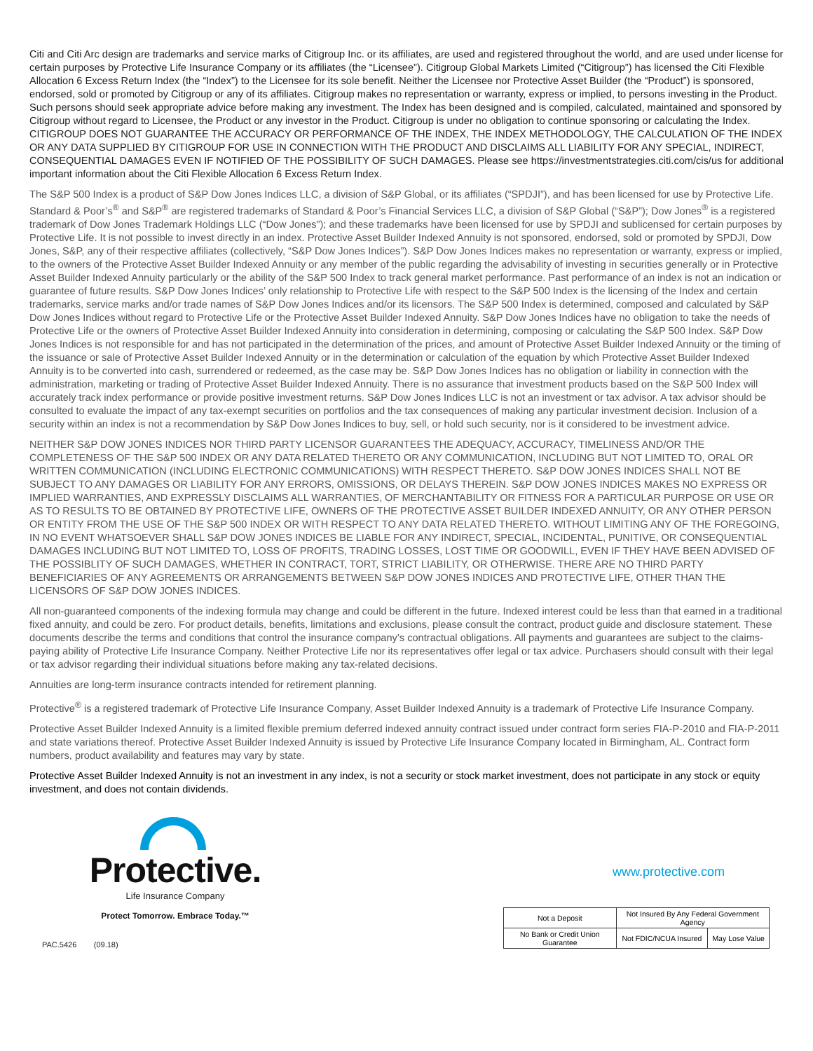Citi and Citi Arc design are trademarks and service marks of Citigroup Inc. or its affiliates, are used and registered throughout the world, and are used under license for certain purposes by Protective Life Insurance Company or its affiliates (the “Licensee”). Citigroup Global Markets Limited (“Citigroup”) has licensed the Citi Flexible Allocation 6 Excess Return Index (the “Index”) to the Licensee for its sole benefit. Neither the Licensee nor Protective Asset Builder (the “Product”) is sponsored, endorsed, sold or promoted by Citigroup or any of its affiliates. Citigroup makes no representation or warranty, express or implied, to persons investing in the Product. Such persons should seek appropriate advice before making any investment. The Index has been designed and is compiled, calculated, maintained and sponsored by Citigroup without regard to Licensee, the Product or any investor in the Product. Citigroup is under no obligation to continue sponsoring or calculating the Index. CITIGROUP DOES NOT GUARANTEE THE ACCURACY OR PERFORMANCE OF THE INDEX, THE INDEX METHODOLOGY, THE CALCULATION OF THE INDEX OR ANY DATA SUPPLIED BY CITIGROUP FOR USE IN CONNECTION WITH THE PRODUCT AND DISCLAIMS ALL LIABILITY FOR ANY SPECIAL, INDIRECT, CONSEQUENTIAL DAMAGES EVEN IF NOTIFIED OF THE POSSIBILITY OF SUCH DAMAGES. Please see https://investmentstrategies.citi.com/cis/us for additional important information about the Citi Flexible Allocation 6 Excess Return Index.
The S&P 500 Index is a product of S&P Dow Jones Indices LLC, a division of S&P Global, or its affiliates (“SPDJI”), and has been licensed for use by Protective Life. Standard & Poor’s<sup>®</sup> and S&P<sup>®</sup> are registered trademarks of Standard & Poor’s Financial Services LLC, a division of S&P Global (“S&P”); Dow Jones<sup>®</sup> is a registered trademark of Dow Jones Trademark Holdings LLC (“Dow Jones”); and these trademarks have been licensed for use by SPDJI and sublicensed for certain purposes by Protective Life. It is not possible to invest directly in an index. Protective Asset Builder Indexed Annuity is not sponsored, endorsed, sold or promoted by SPDJI, Dow Jones, S&P, any of their respective affiliates (collectively, “S&P Dow Jones Indices”). S&P Dow Jones Indices makes no representation or warranty, express or implied, to the owners of the Protective Asset Builder Indexed Annuity or any member of the public regarding the advisability of investing in securities generally or in Protective Asset Builder Indexed Annuity particularly or the ability of the S&P 500 Index to track general market performance. Past performance of an index is not an indication or guarantee of future results. S&P Dow Jones Indices’ only relationship to Protective Life with respect to the S&P 500 Index is the licensing of the Index and certain trademarks, service marks and/or trade names of S&P Dow Jones Indices and/or its licensors. The S&P 500 Index is determined, composed and calculated by S&P Dow Jones Indices without regard to Protective Life or the Protective Asset Builder Indexed Annuity. S&P Dow Jones Indices have no obligation to take the needs of Protective Life or the owners of Protective Asset Builder Indexed Annuity into consideration in determining, composing or calculating the S&P 500 Index. S&P Dow Jones Indices is not responsible for and has not participated in the determination of the prices, and amount of Protective Asset Builder Indexed Annuity or the timing of the issuance or sale of Protective Asset Builder Indexed Annuity or in the determination or calculation of the equation by which Protective Asset Builder Indexed Annuity is to be converted into cash, surrendered or redeemed, as the case may be. S&P Dow Jones Indices has no obligation or liability in connection with the administration, marketing or trading of Protective Asset Builder Indexed Annuity. There is no assurance that investment products based on the S&P 500 Index will accurately track index performance or provide positive investment returns. S&P Dow Jones Indices LLC is not an investment or tax advisor. A tax advisor should be consulted to evaluate the impact of any tax-exempt securities on portfolios and the tax consequences of making any particular investment decision. Inclusion of a security within an index is not a recommendation by S&P Dow Jones Indices to buy, sell, or hold such security, nor is it considered to be investment advice.
NEITHER S&P DOW JONES INDICES NOR THIRD PARTY LICENSOR GUARANTEES THE ADEQUACY, ACCURACY, TIMELINESS AND/OR THE COMPLETENESS OF THE S&P 500 INDEX OR ANY DATA RELATED THERETO OR ANY COMMUNICATION, INCLUDING BUT NOT LIMITED TO, ORAL OR WRITTEN COMMUNICATION (INCLUDING ELECTRONIC COMMUNICATIONS) WITH RESPECT THERETO. S&P DOW JONES INDICES SHALL NOT BE SUBJECT TO ANY DAMAGES OR LIABILITY FOR ANY ERRORS, OMISSIONS, OR DELAYS THEREIN. S&P DOW JONES INDICES MAKES NO EXPRESS OR IMPLIED WARRANTIES, AND EXPRESSLY DISCLAIMS ALL WARRANTIES, OF MERCHANTABILITY OR FITNESS FOR A PARTICULAR PURPOSE OR USE OR AS TO RESULTS TO BE OBTAINED BY PROTECTIVE LIFE, OWNERS OF THE PROTECTIVE ASSET BUILDER INDEXED ANNUITY, OR ANY OTHER PERSON OR ENTITY FROM THE USE OF THE S&P 500 INDEX OR WITH RESPECT TO ANY DATA RELATED THERETO. WITHOUT LIMITING ANY OF THE FOREGOING, IN NO EVENT WHATSOEVER SHALL S&P DOW JONES INDICES BE LIABLE FOR ANY INDIRECT, SPECIAL, INCIDENTAL, PUNITIVE, OR CONSEQUENTIAL DAMAGES INCLUDING BUT NOT LIMITED TO, LOSS OF PROFITS, TRADING LOSSES, LOST TIME OR GOODWILL, EVEN IF THEY HAVE BEEN ADVISED OF THE POSSIBLITY OF SUCH DAMAGES, WHETHER IN CONTRACT, TORT, STRICT LIABILITY, OR OTHERWISE. THERE ARE NO THIRD PARTY BENEFICIARIES OF ANY AGREEMENTS OR ARRANGEMENTS BETWEEN S&P DOW JONES INDICES AND PROTECTIVE LIFE, OTHER THAN THE LICENSORS OF S&P DOW JONES INDICES.
All non-guaranteed components of the indexing formula may change and could be different in the future. Indexed interest could be less than that earned in a traditional fixed annuity, and could be zero. For product details, benefits, limitations and exclusions, please consult the contract, product guide and disclosure statement. These documents describe the terms and conditions that control the insurance company’s contractual obligations. All payments and guarantees are subject to the claims-paying ability of Protective Life Insurance Company. Neither Protective Life nor its representatives offer legal or tax advice. Purchasers should consult with their legal or tax advisor regarding their individual situations before making any tax-related decisions.
Annuities are long-term insurance contracts intended for retirement planning.
Protective<sup>®</sup> is a registered trademark of Protective Life Insurance Company, Asset Builder Indexed Annuity is a trademark of Protective Life Insurance Company.
Protective Asset Builder Indexed Annuity is a limited flexible premium deferred indexed annuity contract issued under contract form series FIA-P-2010 and FIA-P-2011 and state variations thereof. Protective Asset Builder Indexed Annuity is issued by Protective Life Insurance Company located in Birmingham, AL. Contract form numbers, product availability and features may vary by state.
Protective Asset Builder Indexed Annuity is not an investment in any index, is not a security or stock market investment, does not participate in any stock or equity investment, and does not contain dividends.
Protective.
Life Insurance Company
Protect Tomorrow. Embrace Today.™
www.protective.com
| Not a Deposit | Not Insured By Any Federal Government Agency | |
| No Bank or Credit Union Guarantee | Not FDIC/NCUA Insured | May Lose Value |
PAC.5426 (09.18)